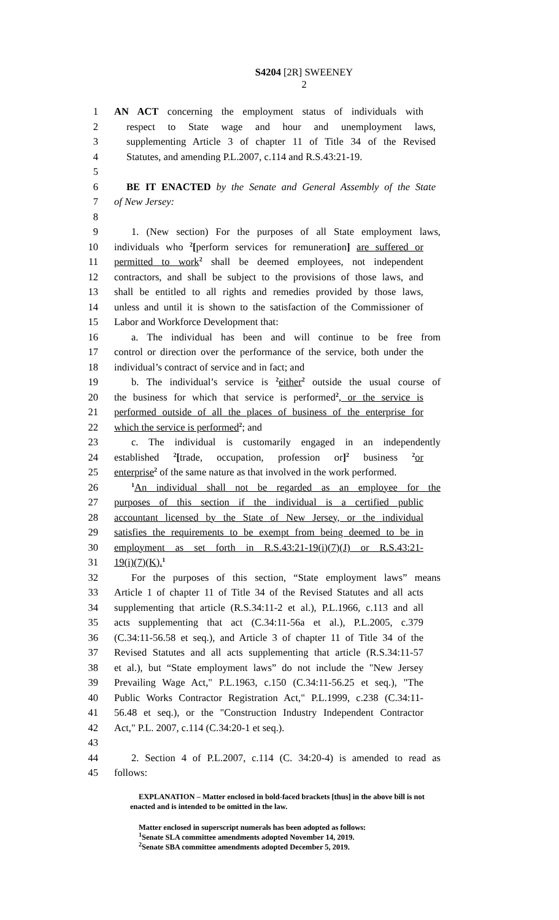S4204 [2R] SWEENEY
2
1 AN ACT concerning the employment status of individuals with
2 respect to State wage and hour and unemployment laws,
3 supplementing Article 3 of chapter 11 of Title 34 of the Revised
4 Statutes, and amending P.L.2007, c.114 and R.S.43:21-19.
5
6 BE IT ENACTED by the Senate and General Assembly of the State
7 of New Jersey:
8
9 1. (New section) For the purposes of all State employment laws,
10 individuals who <sup>2</sup>[perform services for remuneration] are suffered or
11 permitted to work<sup>2</sup> shall be deemed employees, not independent
12 contractors, and shall be subject to the provisions of those laws, and
13 shall be entitled to all rights and remedies provided by those laws,
14 unless and until it is shown to the satisfaction of the Commissioner of
15 Labor and Workforce Development that:
16 a. The individual has been and will continue to be free from
17 control or direction over the performance of the service, both under the
18 individual’s contract of service and in fact; and
19 b. The individual’s service is <sup>2</sup>either<sup>2</sup> outside the usual course of
20 the business for which that service is performed<sup>2</sup>, or the service is
21 performed outside of all the places of business of the enterprise for
22 which the service is performed<sup>2</sup>; and
23 c. The individual is customarily engaged in an independently
24 established <sup>2</sup>[trade, occupation, profession or]<sup>2</sup> business <sup>2</sup>or
25 enterprise<sup>2</sup> of the same nature as that involved in the work performed.
26<sup>1</sup>An individual shall not be regarded as an employee for the
27 purposes of this section if the individual is a certified public
28 accountant licensed by the State of New Jersey, or the individual
29 satisfies the requirements to be exempt from being deemed to be in
30 employment as set forth in R.S.43:21-19(i)(7)(J) or R.S.43:21-
31 19(i)(7)(K).<sup>1</sup>
32 For the purposes of this section, “State employment laws” means
33 Article 1 of chapter 11 of Title 34 of the Revised Statutes and all acts
34 supplementing that article (R.S.34:11-2 et al.), P.L.1966, c.113 and all
35 acts supplementing that act (C.34:11-56a et al.), P.L.2005, c.379
36 (C.34:11-56.58 et seq.), and Article 3 of chapter 11 of Title 34 of the
37 Revised Statutes and all acts supplementing that article (R.S.34:11-57
38 et al.), but “State employment laws” do not include the "New Jersey
39 Prevailing Wage Act," P.L.1963, c.150 (C.34:11-56.25 et seq.), "The
40 Public Works Contractor Registration Act," P.L.1999, c.238 (C.34:11-
41 56.48 et seq.), or the "Construction Industry Independent Contractor
42 Act," P.L. 2007, c.114 (C.34:20-1 et seq.).
43
44 2. Section 4 of P.L.2007, c.114 (C. 34:20-4) is amended to read as
45 follows:
EXPLANATION – Matter enclosed in bold-faced brackets [thus] in the above bill is not enacted and is intended to be omitted in the law.
Matter enclosed in superscript numerals has been adopted as follows:
<sup>1</sup> Senate SLA committee amendments adopted November 14, 2019.
<sup>2</sup> Senate SBA committee amendments adopted December 5, 2019.